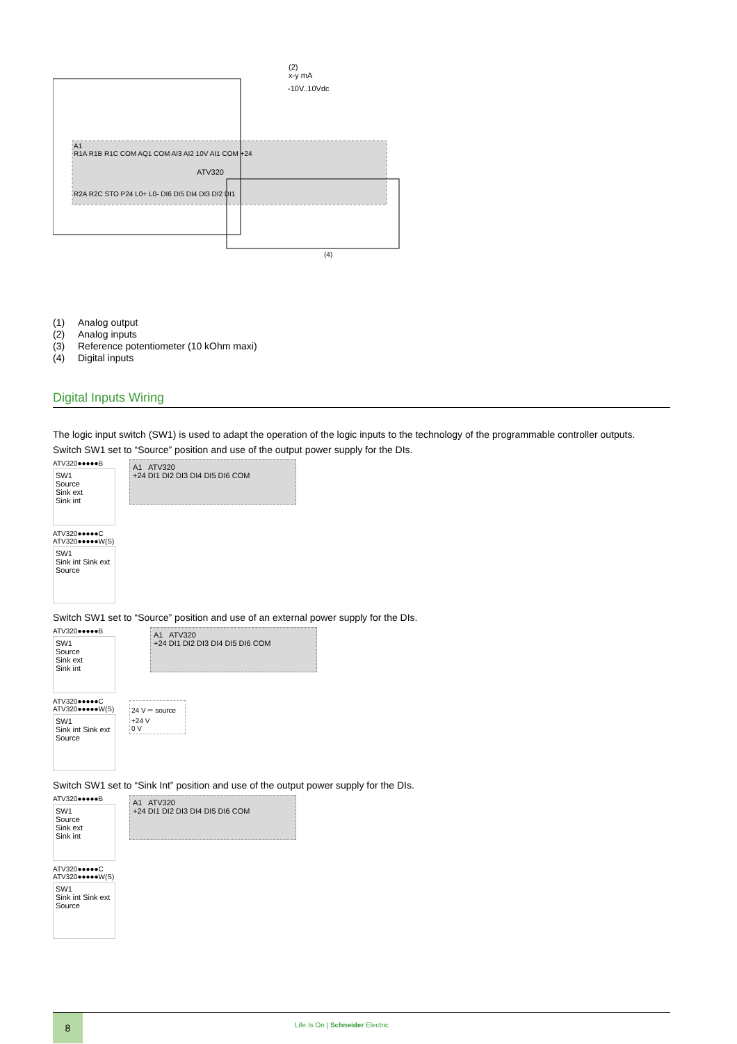(2)
x-y mA
-10V..10Vdc
A1
R1A R1B R1C COM AQ1 COM AI3 AI2 10V AI1 COM +24
ATV320
R2A R2C STO P24 L0+ L0- DI6 DI5 DI4 DI3 DI2 DI1
(4)
(1) Analog output
(2) Analog inputs
(3) Reference potentiometer (10 kOhm maxi)
(4) Digital inputs
Digital Inputs Wiring
The logic input switch (SW1) is used to adapt the operation of the logic inputs to the technology of the programmable controller outputs.
Switch SW1 set to “Source” position and use of the output power supply for the DIs.
ATV320●●●●●B
SW1
Source
Sink ext
Sink int
ATV320●●●●●C
ATV320●●●●●W(S)
SW1
Sink int Sink ext Source
A1 ATV320
+24 DI1 DI2 DI3 DI4 DI5 DI6 COM
Switch SW1 set to “Source” position and use of an external power supply for the DIs.
ATV320●●●●●B
SW1
Source
Sink ext
Sink int
ATV320●●●●●C
ATV320●●●●●W(S)
SW1
Sink int Sink ext Source
A1 ATV320
+24 DI1 DI2 DI3 DI4 DI5 DI6 COM
24 V ⎓ source
+24 V
0 V
Switch SW1 set to “Sink Int” position and use of the output power supply for the DIs.
ATV320●●●●●B
SW1
Source
Sink ext
Sink int
ATV320●●●●●C
ATV320●●●●●W(S)
SW1
Sink int Sink ext Source
A1 ATV320
+24 DI1 DI2 DI3 DI4 DI5 DI6 COM
8
Life Is On | Schneider Electric